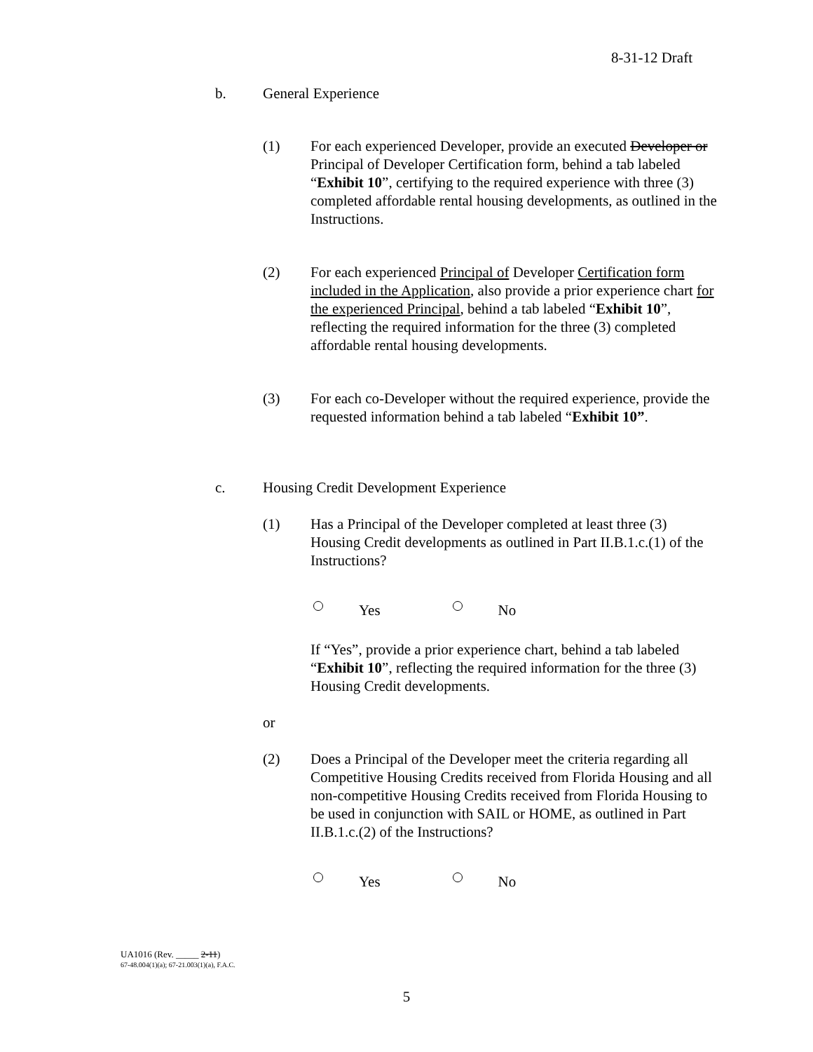8-31-12 Draft
b. General Experience
(1) For each experienced Developer, provide an executed Developer or Principal of Developer Certification form, behind a tab labeled “Exhibit 10”, certifying to the required experience with three (3) completed affordable rental housing developments, as outlined in the Instructions.
(2) For each experienced Principal of Developer Certification form included in the Application, also provide a prior experience chart for the experienced Principal, behind a tab labeled “Exhibit 10”, reflecting the required information for the three (3) completed affordable rental housing developments.
(3) For each co-Developer without the required experience, provide the requested information behind a tab labeled “Exhibit 10”.
c. Housing Credit Development Experience
(1) Has a Principal of the Developer completed at least three (3) Housing Credit developments as outlined in Part II.B.1.c.(1) of the Instructions?
Yes No
If “Yes”, provide a prior experience chart, behind a tab labeled “Exhibit 10”, reflecting the required information for the three (3) Housing Credit developments.
or
(2) Does a Principal of the Developer meet the criteria regarding all Competitive Housing Credits received from Florida Housing and all non-competitive Housing Credits received from Florida Housing to be used in conjunction with SAIL or HOME, as outlined in Part II.B.1.c.(2) of the Instructions?
Yes No
UA1016 (Rev. _____ 2-11)
67-48.004(1)(a); 67-21.003(1)(a), F.A.C.
5